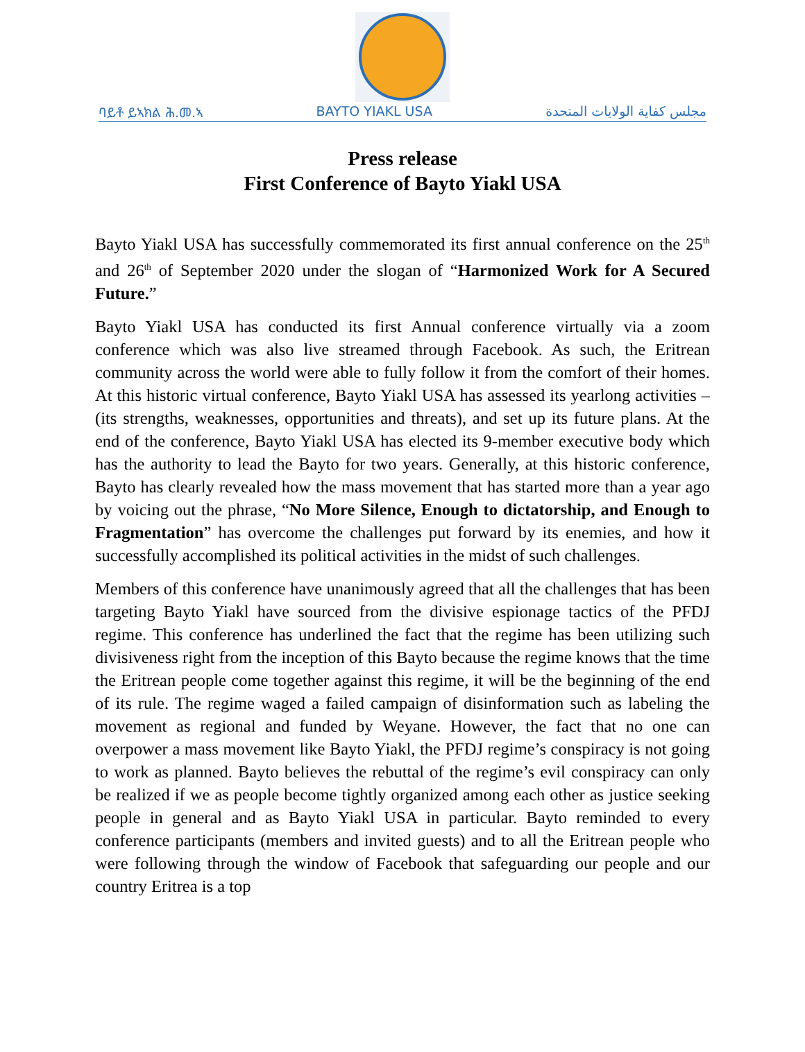ባይቶ ይኣክል ሕ.መ.ኣ BAYTO YIAKL USA مجلس كفاية الولايات المتحدة
Press release
First Conference of Bayto Yiakl USA
Bayto Yiakl USA has successfully commemorated its first annual conference on the 25<sup>th</sup> and 26<sup>th</sup> of September 2020 under the slogan of “Harmonized Work for A Secured Future.”
Bayto Yiakl USA has conducted its first Annual conference virtually via a zoom conference which was also live streamed through Facebook. As such, the Eritrean community across the world were able to fully follow it from the comfort of their homes. At this historic virtual conference, Bayto Yiakl USA has assessed its yearlong activities – (its strengths, weaknesses, opportunities and threats), and set up its future plans. At the end of the conference, Bayto Yiakl USA has elected its 9-member executive body which has the authority to lead the Bayto for two years. Generally, at this historic conference, Bayto has clearly revealed how the mass movement that has started more than a year ago by voicing out the phrase, “No More Silence, Enough to dictatorship, and Enough to Fragmentation” has overcome the challenges put forward by its enemies, and how it successfully accomplished its political activities in the midst of such challenges.
Members of this conference have unanimously agreed that all the challenges that has been targeting Bayto Yiakl have sourced from the divisive espionage tactics of the PFDJ regime. This conference has underlined the fact that the regime has been utilizing such divisiveness right from the inception of this Bayto because the regime knows that the time the Eritrean people come together against this regime, it will be the beginning of the end of its rule. The regime waged a failed campaign of disinformation such as labeling the movement as regional and funded by Weyane. However, the fact that no one can overpower a mass movement like Bayto Yiakl, the PFDJ regime’s conspiracy is not going to work as planned. Bayto believes the rebuttal of the regime’s evil conspiracy can only be realized if we as people become tightly organized among each other as justice seeking people in general and as Bayto Yiakl USA in particular. Bayto reminded to every conference participants (members and invited guests) and to all the Eritrean people who were following through the window of Facebook that safeguarding our people and our country Eritrea is a top